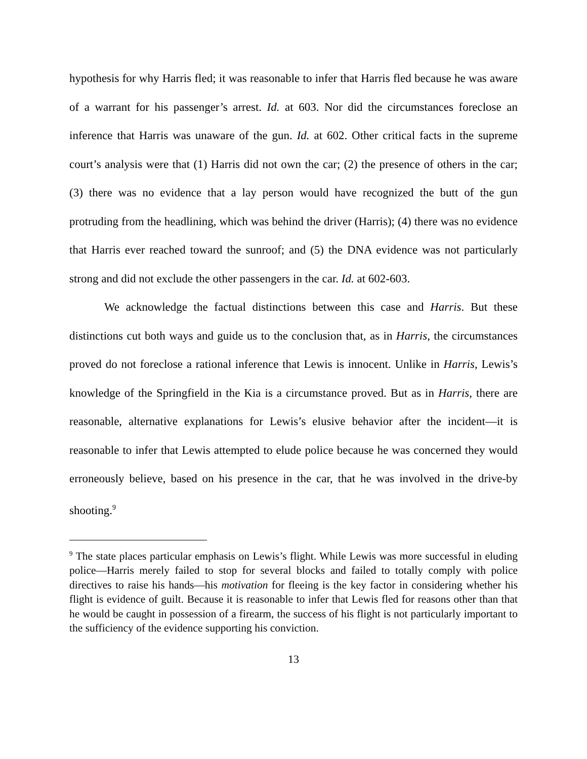hypothesis for why Harris fled; it was reasonable to infer that Harris fled because he was aware of a warrant for his passenger’s arrest. Id. at 603. Nor did the circumstances foreclose an inference that Harris was unaware of the gun. Id. at 602. Other critical facts in the supreme court’s analysis were that (1) Harris did not own the car; (2) the presence of others in the car; (3) there was no evidence that a lay person would have recognized the butt of the gun protruding from the headlining, which was behind the driver (Harris); (4) there was no evidence that Harris ever reached toward the sunroof; and (5) the DNA evidence was not particularly strong and did not exclude the other passengers in the car. Id. at 602-603.
We acknowledge the factual distinctions between this case and Harris. But these distinctions cut both ways and guide us to the conclusion that, as in Harris, the circumstances proved do not foreclose a rational inference that Lewis is innocent. Unlike in Harris, Lewis’s knowledge of the Springfield in the Kia is a circumstance proved. But as in Harris, there are reasonable, alternative explanations for Lewis’s elusive behavior after the incident—it is reasonable to infer that Lewis attempted to elude police because he was concerned they would erroneously believe, based on his presence in the car, that he was involved in the drive-by shooting.<sup>9</sup>
<sup>9</sup> The state places particular emphasis on Lewis’s flight. While Lewis was more successful in eluding police—Harris merely failed to stop for several blocks and failed to totally comply with police directives to raise his hands—his motivation for fleeing is the key factor in considering whether his flight is evidence of guilt. Because it is reasonable to infer that Lewis fled for reasons other than that he would be caught in possession of a firearm, the success of his flight is not particularly important to the sufficiency of the evidence supporting his conviction.
13